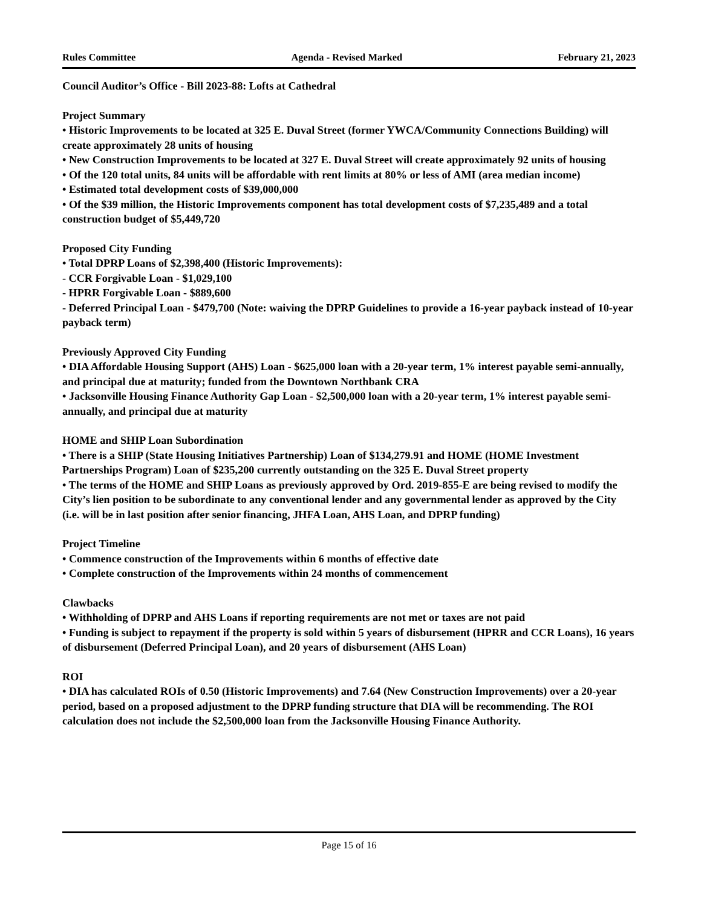Rules Committee Agenda - Revised Marked February 21, 2023
Council Auditor’s Office - Bill 2023-88: Lofts at Cathedral
Project Summary
• Historic Improvements to be located at 325 E. Duval Street (former YWCA/Community Connections Building) will create approximately 28 units of housing
• New Construction Improvements to be located at 327 E. Duval Street will create approximately 92 units of housing
• Of the 120 total units, 84 units will be affordable with rent limits at 80% or less of AMI (area median income)
• Estimated total development costs of $39,000,000
• Of the $39 million, the Historic Improvements component has total development costs of $7,235,489 and a total construction budget of $5,449,720
Proposed City Funding
• Total DPRP Loans of $2,398,400 (Historic Improvements):
- CCR Forgivable Loan - $1,029,100
- HPRR Forgivable Loan - $889,600
- Deferred Principal Loan - $479,700 (Note: waiving the DPRP Guidelines to provide a 16-year payback instead of 10-year payback term)
Previously Approved City Funding
• DIA Affordable Housing Support (AHS) Loan - $625,000 loan with a 20-year term, 1% interest payable semi-annually, and principal due at maturity; funded from the Downtown Northbank CRA
• Jacksonville Housing Finance Authority Gap Loan - $2,500,000 loan with a 20-year term, 1% interest payable semi-annually, and principal due at maturity
HOME and SHIP Loan Subordination
• There is a SHIP (State Housing Initiatives Partnership) Loan of $134,279.91 and HOME (HOME Investment Partnerships Program) Loan of $235,200 currently outstanding on the 325 E. Duval Street property
• The terms of the HOME and SHIP Loans as previously approved by Ord. 2019-855-E are being revised to modify the City’s lien position to be subordinate to any conventional lender and any governmental lender as approved by the City (i.e. will be in last position after senior financing, JHFA Loan, AHS Loan, and DPRP funding)
Project Timeline
• Commence construction of the Improvements within 6 months of effective date
• Complete construction of the Improvements within 24 months of commencement
Clawbacks
• Withholding of DPRP and AHS Loans if reporting requirements are not met or taxes are not paid
• Funding is subject to repayment if the property is sold within 5 years of disbursement (HPRR and CCR Loans), 16 years of disbursement (Deferred Principal Loan), and 20 years of disbursement (AHS Loan)
ROI
• DIA has calculated ROIs of 0.50 (Historic Improvements) and 7.64 (New Construction Improvements) over a 20-year period, based on a proposed adjustment to the DPRP funding structure that DIA will be recommending. The ROI calculation does not include the $2,500,000 loan from the Jacksonville Housing Finance Authority.
Page 15 of 16